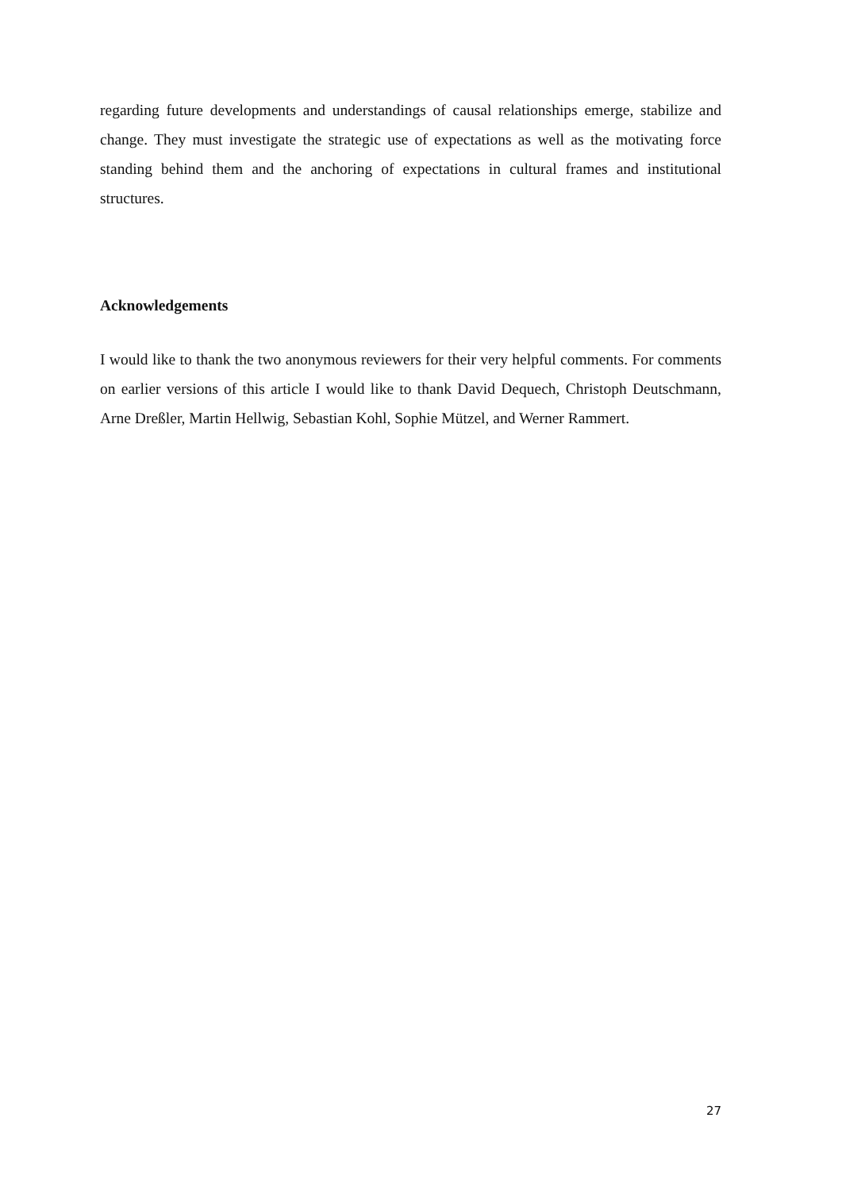regarding future developments and understandings of causal relationships emerge, stabilize and change. They must investigate the strategic use of expectations as well as the motivating force standing behind them and the anchoring of expectations in cultural frames and institutional structures.
Acknowledgements
I would like to thank the two anonymous reviewers for their very helpful comments. For comments on earlier versions of this article I would like to thank David Dequech, Christoph Deutschmann, Arne Dreßler, Martin Hellwig, Sebastian Kohl, Sophie Mützel, and Werner Rammert.
27